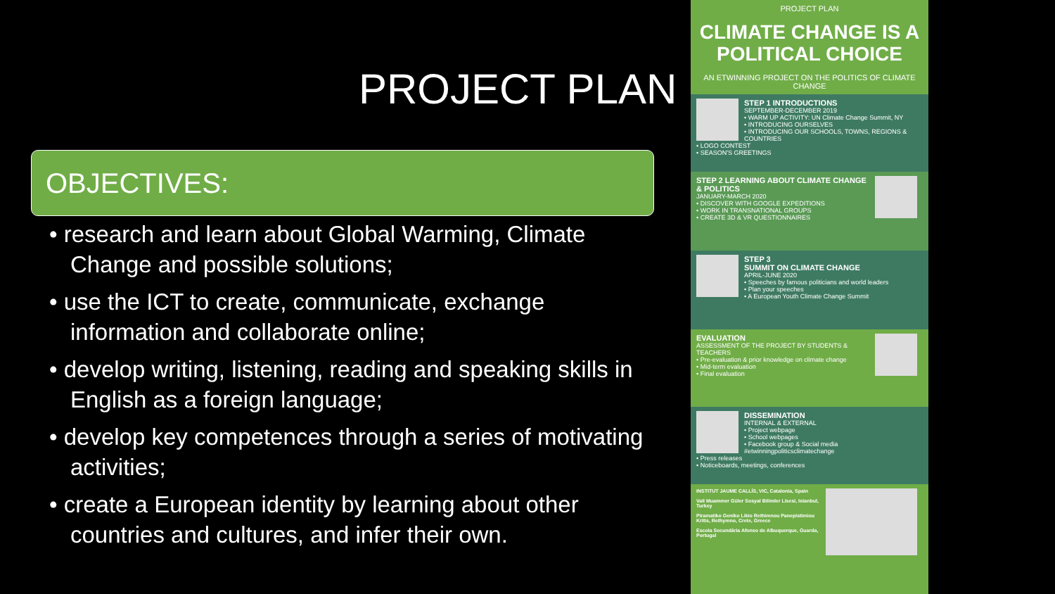PROJECT PLAN
OBJECTIVES:
• research and learn about Global Warming, Climate Change and possible solutions;
• use the ICT to create, communicate, exchange information and collaborate online;
• develop writing, listening, reading and speaking skills in English as a foreign language;
• develop key competences through a series of motivating activities;
• create a European identity by learning about other countries and cultures, and infer their own.
PROJECT PLAN
CLIMATE CHANGE IS A POLITICAL CHOICE
AN ETWINNING PROJECT ON THE POLITICS OF CLIMATE CHANGE
STEP 1 INTRODUCTIONS
SEPTEMBER-DECEMBER 2019
• WARM UP ACTIVITY: UN Climate Change Summit, NY
• INTRODUCING OURSELVES
• INTRODUCING OUR SCHOOLS, TOWNS, REGIONS & COUNTRIES
• LOGO CONTEST
• SEASON'S GREETINGS
STEP 2 LEARNING ABOUT CLIMATE CHANGE & POLITICS
JANUARY-MARCH 2020
• DISCOVER WITH GOOGLE EXPEDITIONS
• WORK IN TRANSNATIONAL GROUPS
• CREATE 3D & VR QUESTIONNAIRES
STEP 3
SUMMIT ON CLIMATE CHANGE
APRIL-JUNE 2020
• Speeches by famous politicians and world leaders
• Plan your speeches
• A European Youth Climate Change Summit
EVALUATION
ASSESSMENT OF THE PROJECT BY STUDENTS & TEACHERS
• Pre-evaluation & prior knowledge on climate change
• Mid-term evaluation
• Final evaluation
DISSEMINATION
INTERNAL & EXTERNAL
• Project webpage
• School webpages
• Facebook group & Social media #etwinningpoliticsclimatechange
• Press releases
• Noticeboards, meetings, conferences
INSTITUT JAUME CALLÍS, VIC, Catalonia, Spain
Vali Muammer Güler Sosyal Bilimler Lisesi, Istanbul, Turkey
Piramatiko Geniko Likio Rethimnou Panepistimiou Kritis, Rethymno, Crete, Greece
Escola Secundária Afonso de Albuquerque, Guarda, Portugal